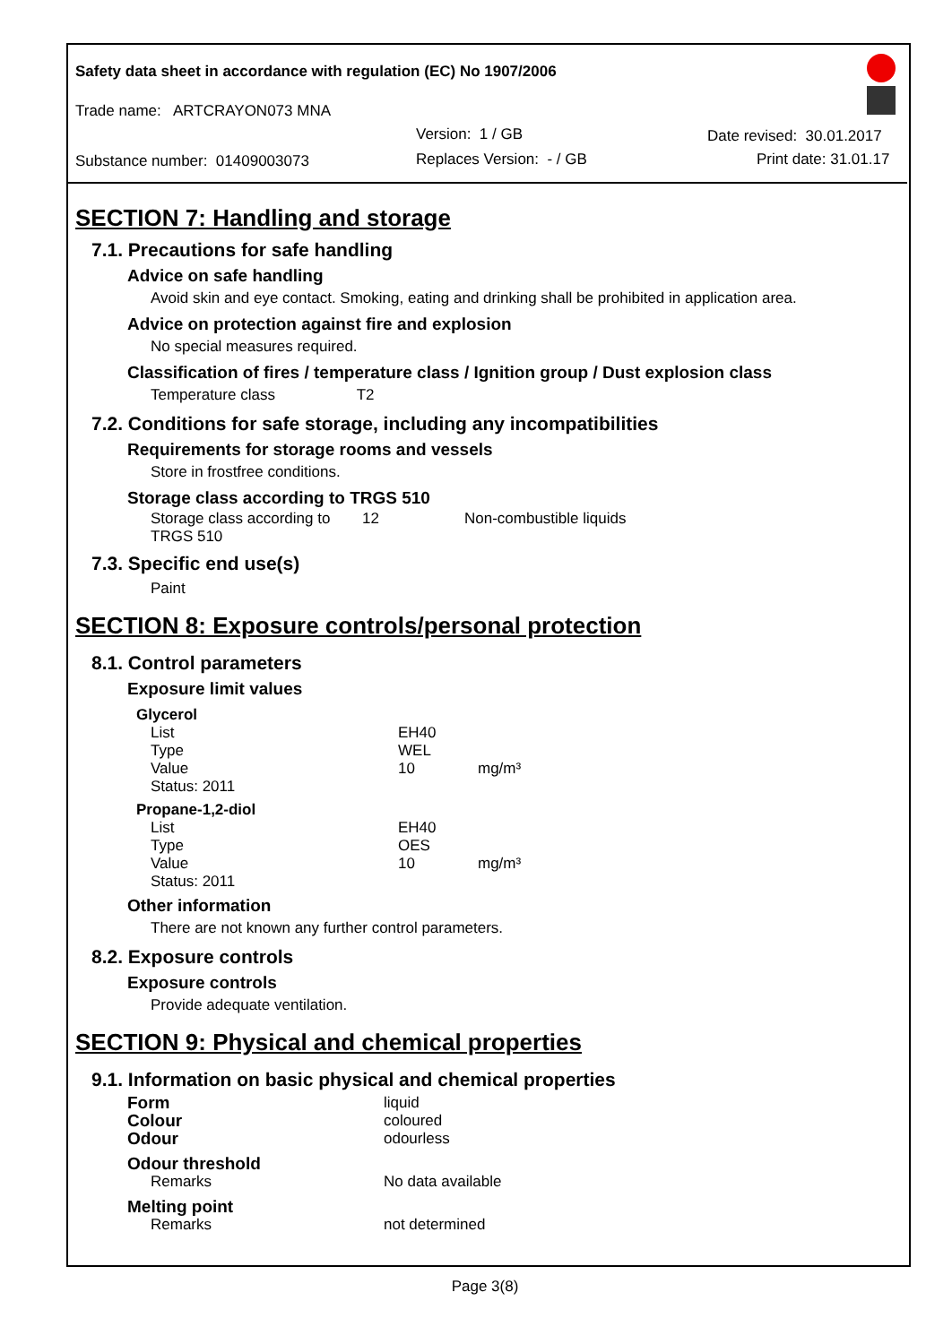Safety data sheet in accordance with regulation (EC) No 1907/2006
Trade name: ARTCRAYON073 MNA
Version: 1 / GB Date revised: 30.01.2017
Substance number: 01409003073 Replaces Version: - / GB Print date: 31.01.17
SECTION 7: Handling and storage
7.1. Precautions for safe handling
Advice on safe handling
Avoid skin and eye contact. Smoking, eating and drinking shall be prohibited in application area.
Advice on protection against fire and explosion
No special measures required.
Classification of fires / temperature class / Ignition group / Dust explosion class
Temperature class T2
7.2. Conditions for safe storage, including any incompatibilities
Requirements for storage rooms and vessels
Store in frostfree conditions.
Storage class according to TRGS 510
| Storage class according to TRGS 510 | 12 | Non-combustible liquids |
7.3. Specific end use(s)
Paint
SECTION 8: Exposure controls/personal protection
8.1. Control parameters
Exposure limit values
| Glycerol | | |
| List | EH40 | |
| Type | WEL | |
| Value | 10 | mg/m³ |
| Status: 2011 | | |
| Propane-1,2-diol | | |
| List | EH40 | |
| Type | OES | |
| Value | 10 | mg/m³ |
| Status: 2011 | | |
Other information
There are not known any further control parameters.
8.2. Exposure controls
Exposure controls
Provide adequate ventilation.
SECTION 9: Physical and chemical properties
9.1. Information on basic physical and chemical properties
| Form | liquid |
| Colour | coloured |
| Odour | odourless |
| Odour threshold | |
| Remarks | No data available |
| Melting point | |
| Remarks | not determined |
Page 3(8)